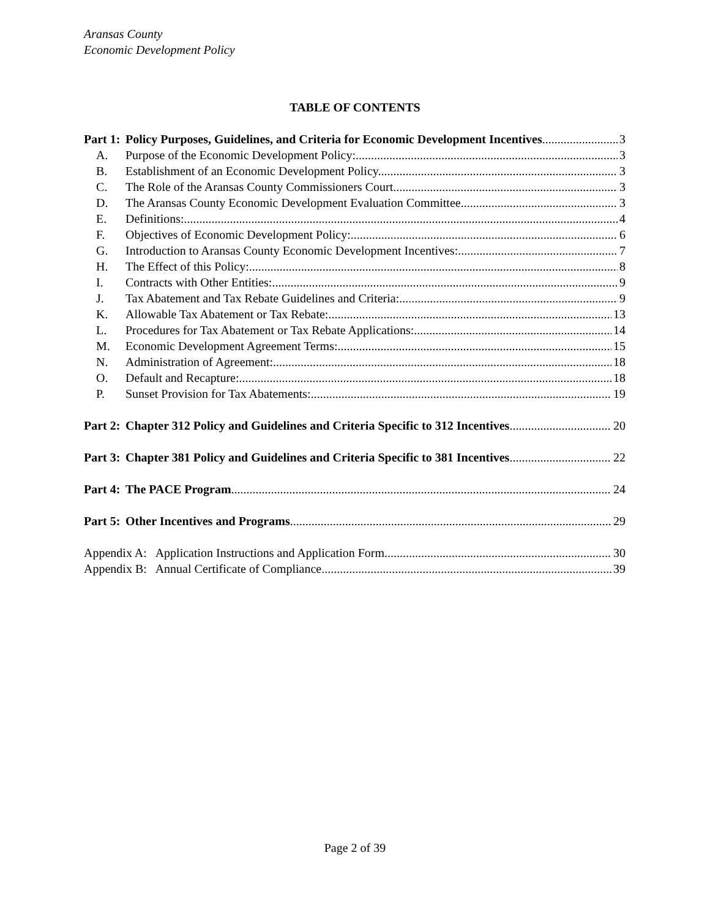Aransas County
Economic Development Policy
TABLE OF CONTENTS
Part 1: Policy Purposes, Guidelines, and Criteria for Economic Development Incentives 3
A. Purpose of the Economic Development Policy: 3
B. Establishment of an Economic Development Policy. 3
C. The Role of the Aransas County Commissioners Court. 3
D. The Aransas County Economic Development Evaluation Committee. 3
E. Definitions: 4
F. Objectives of Economic Development Policy: 6
G. Introduction to Aransas County Economic Development Incentives: 7
H. The Effect of this Policy: 8
I. Contracts with Other Entities: 9
J. Tax Abatement and Tax Rebate Guidelines and Criteria: 9
K. Allowable Tax Abatement or Tax Rebate: 13
L. Procedures for Tax Abatement or Tax Rebate Applications: 14
M. Economic Development Agreement Terms: 15
N. Administration of Agreement: 18
O. Default and Recapture: 18
P. Sunset Provision for Tax Abatements: 19
Part 2: Chapter 312 Policy and Guidelines and Criteria Specific to 312 Incentives 20
Part 3: Chapter 381 Policy and Guidelines and Criteria Specific to 381 Incentives 22
Part 4: The PACE Program 24
Part 5: Other Incentives and Programs 29
Appendix A: Application Instructions and Application Form 30
Appendix B: Annual Certificate of Compliance 39
Page 2 of 39